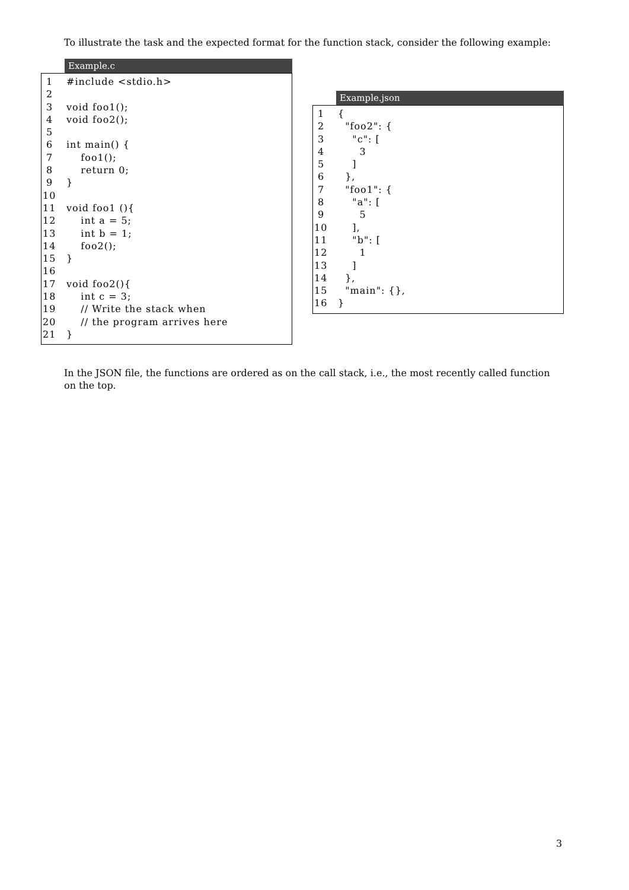To illustrate the task and the expected format for the function stack, consider the following example:
Example.c
1 #include <stdio.h>
2
3 void foo1();
4 void foo2();
5
6 int main() {
7 foo1();
8 return 0;
9 }
10
11 void foo1 (){
12 int a = 5;
13 int b = 1;
14 foo2();
15 }
16
17 void foo2(){
18 int c = 3;
19 // Write the stack when
20 // the program arrives here
21 }
Example.json
1 {
2 "foo2": {
3 "c": [
4 3
5 ]
6 },
7 "foo1": {
8 "a": [
9 5
10 ],
11 "b": [
12 1
13 ]
14 },
15 "main": {},
16 }
In the JSON file, the functions are ordered as on the call stack, i.e., the most recently called function on the top.
3